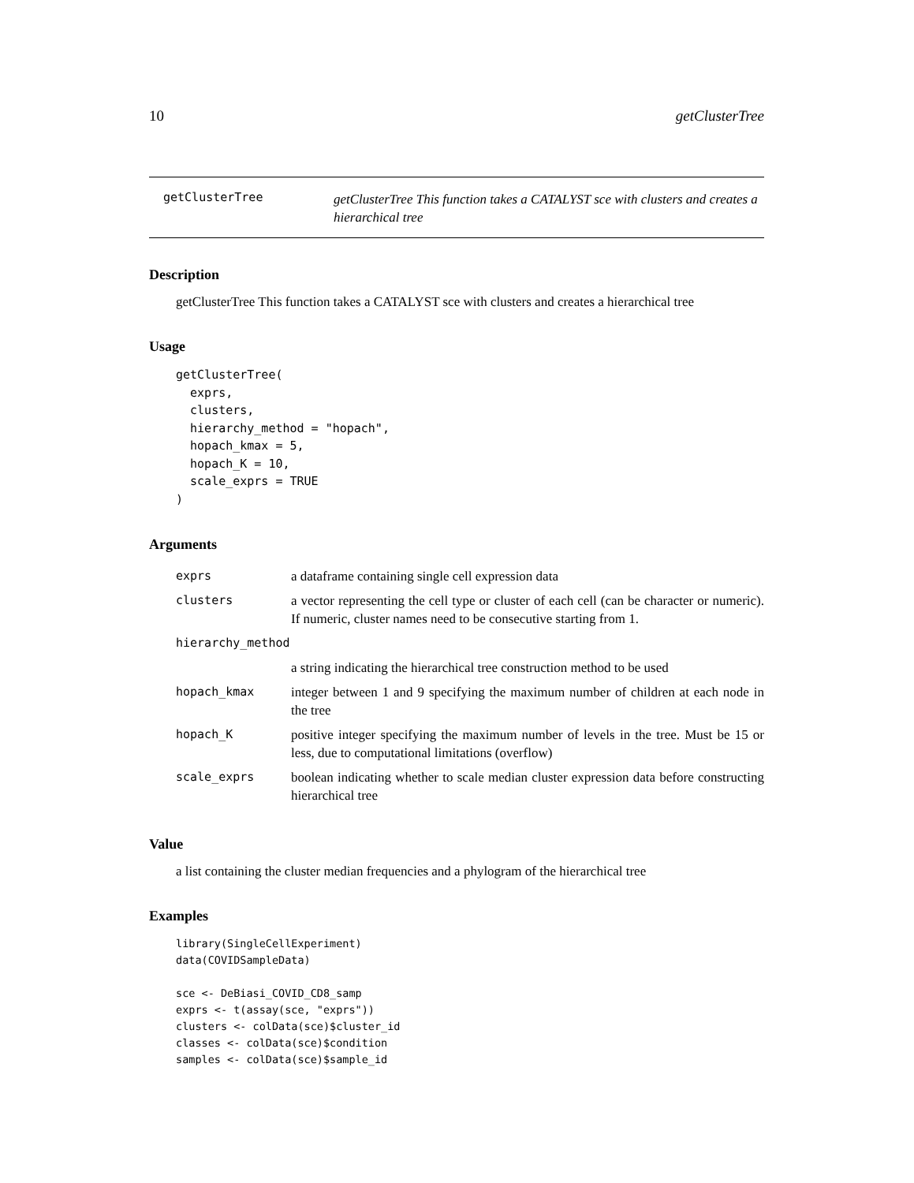10 getClusterTree
getClusterTree
getClusterTree This function takes a CATALYST sce with clusters and creates a hierarchical tree
Description
getClusterTree This function takes a CATALYST sce with clusters and creates a hierarchical tree
Usage
getClusterTree(
  exprs,
  clusters,
  hierarchy_method = "hopach",
  hopach_kmax = 5,
  hopach_K = 10,
  scale_exprs = TRUE
)
Arguments
| exprs | a dataframe containing single cell expression data |
| clusters | a vector representing the cell type or cluster of each cell (can be character or numeric). If numeric, cluster names need to be consecutive starting from 1. |
| hierarchy_method | |
| | a string indicating the hierarchical tree construction method to be used |
| hopach_kmax | integer between 1 and 9 specifying the maximum number of children at each node in the tree |
| hopach_K | positive integer specifying the maximum number of levels in the tree. Must be 15 or less, due to computational limitations (overflow) |
| scale_exprs | boolean indicating whether to scale median cluster expression data before constructing hierarchical tree |
Value
a list containing the cluster median frequencies and a phylogram of the hierarchical tree
Examples
library(SingleCellExperiment)
data(COVIDSampleData)

sce <- DeBiasi_COVID_CD8_samp
exprs <- t(assay(sce, "exprs"))
clusters <- colData(sce)$cluster_id
classes <- colData(sce)$condition
samples <- colData(sce)$sample_id